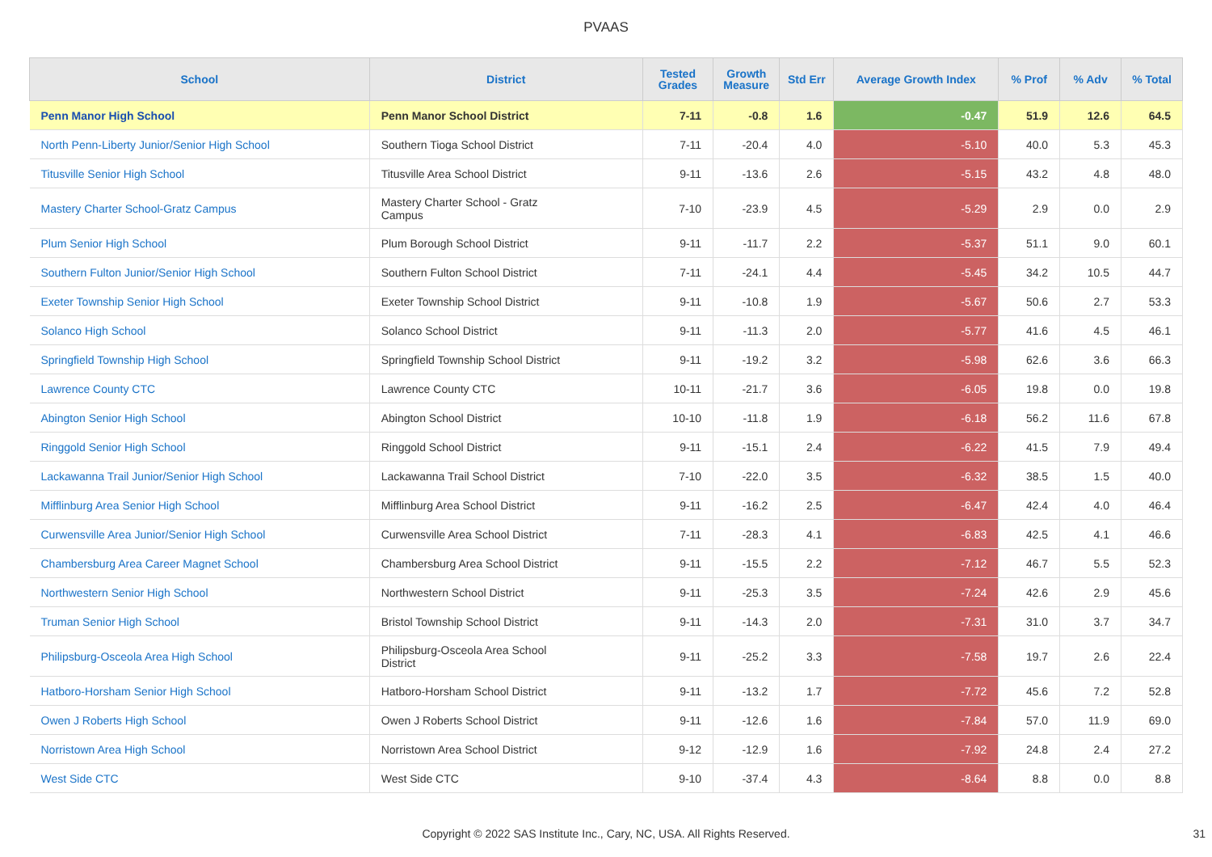PVAAS
| School | District | Tested Grades | Growth Measure | Std Err | Average Growth Index | % Prof | % Adv | % Total |
| --- | --- | --- | --- | --- | --- | --- | --- | --- |
| Penn Manor High School | Penn Manor School District | 7-11 | -0.8 | 1.6 | -0.47 | 51.9 | 12.6 | 64.5 |
| North Penn-Liberty Junior/Senior High School | Southern Tioga School District | 7-11 | -20.4 | 4.0 | -5.10 | 40.0 | 5.3 | 45.3 |
| Titusville Senior High School | Titusville Area School District | 9-11 | -13.6 | 2.6 | -5.15 | 43.2 | 4.8 | 48.0 |
| Mastery Charter School-Gratz Campus | Mastery Charter School - Gratz Campus | 7-10 | -23.9 | 4.5 | -5.29 | 2.9 | 0.0 | 2.9 |
| Plum Senior High School | Plum Borough School District | 9-11 | -11.7 | 2.2 | -5.37 | 51.1 | 9.0 | 60.1 |
| Southern Fulton Junior/Senior High School | Southern Fulton School District | 7-11 | -24.1 | 4.4 | -5.45 | 34.2 | 10.5 | 44.7 |
| Exeter Township Senior High School | Exeter Township School District | 9-11 | -10.8 | 1.9 | -5.67 | 50.6 | 2.7 | 53.3 |
| Solanco High School | Solanco School District | 9-11 | -11.3 | 2.0 | -5.77 | 41.6 | 4.5 | 46.1 |
| Springfield Township High School | Springfield Township School District | 9-11 | -19.2 | 3.2 | -5.98 | 62.6 | 3.6 | 66.3 |
| Lawrence County CTC | Lawrence County CTC | 10-11 | -21.7 | 3.6 | -6.05 | 19.8 | 0.0 | 19.8 |
| Abington Senior High School | Abington School District | 10-10 | -11.8 | 1.9 | -6.18 | 56.2 | 11.6 | 67.8 |
| Ringgold Senior High School | Ringgold School District | 9-11 | -15.1 | 2.4 | -6.22 | 41.5 | 7.9 | 49.4 |
| Lackawanna Trail Junior/Senior High School | Lackawanna Trail School District | 7-10 | -22.0 | 3.5 | -6.32 | 38.5 | 1.5 | 40.0 |
| Mifflinburg Area Senior High School | Mifflinburg Area School District | 9-11 | -16.2 | 2.5 | -6.47 | 42.4 | 4.0 | 46.4 |
| Curwensville Area Junior/Senior High School | Curwensville Area School District | 7-11 | -28.3 | 4.1 | -6.83 | 42.5 | 4.1 | 46.6 |
| Chambersburg Area Career Magnet School | Chambersburg Area School District | 9-11 | -15.5 | 2.2 | -7.12 | 46.7 | 5.5 | 52.3 |
| Northwestern Senior High School | Northwestern School District | 9-11 | -25.3 | 3.5 | -7.24 | 42.6 | 2.9 | 45.6 |
| Truman Senior High School | Bristol Township School District | 9-11 | -14.3 | 2.0 | -7.31 | 31.0 | 3.7 | 34.7 |
| Philipsburg-Osceola Area High School | Philipsburg-Osceola Area School District | 9-11 | -25.2 | 3.3 | -7.58 | 19.7 | 2.6 | 22.4 |
| Hatboro-Horsham Senior High School | Hatboro-Horsham School District | 9-11 | -13.2 | 1.7 | -7.72 | 45.6 | 7.2 | 52.8 |
| Owen J Roberts High School | Owen J Roberts School District | 9-11 | -12.6 | 1.6 | -7.84 | 57.0 | 11.9 | 69.0 |
| Norristown Area High School | Norristown Area School District | 9-12 | -12.9 | 1.6 | -7.92 | 24.8 | 2.4 | 27.2 |
| West Side CTC | West Side CTC | 9-10 | -37.4 | 4.3 | -8.64 | 8.8 | 0.0 | 8.8 |
Copyright © 2022 SAS Institute Inc., Cary, NC, USA. All Rights Reserved. 31